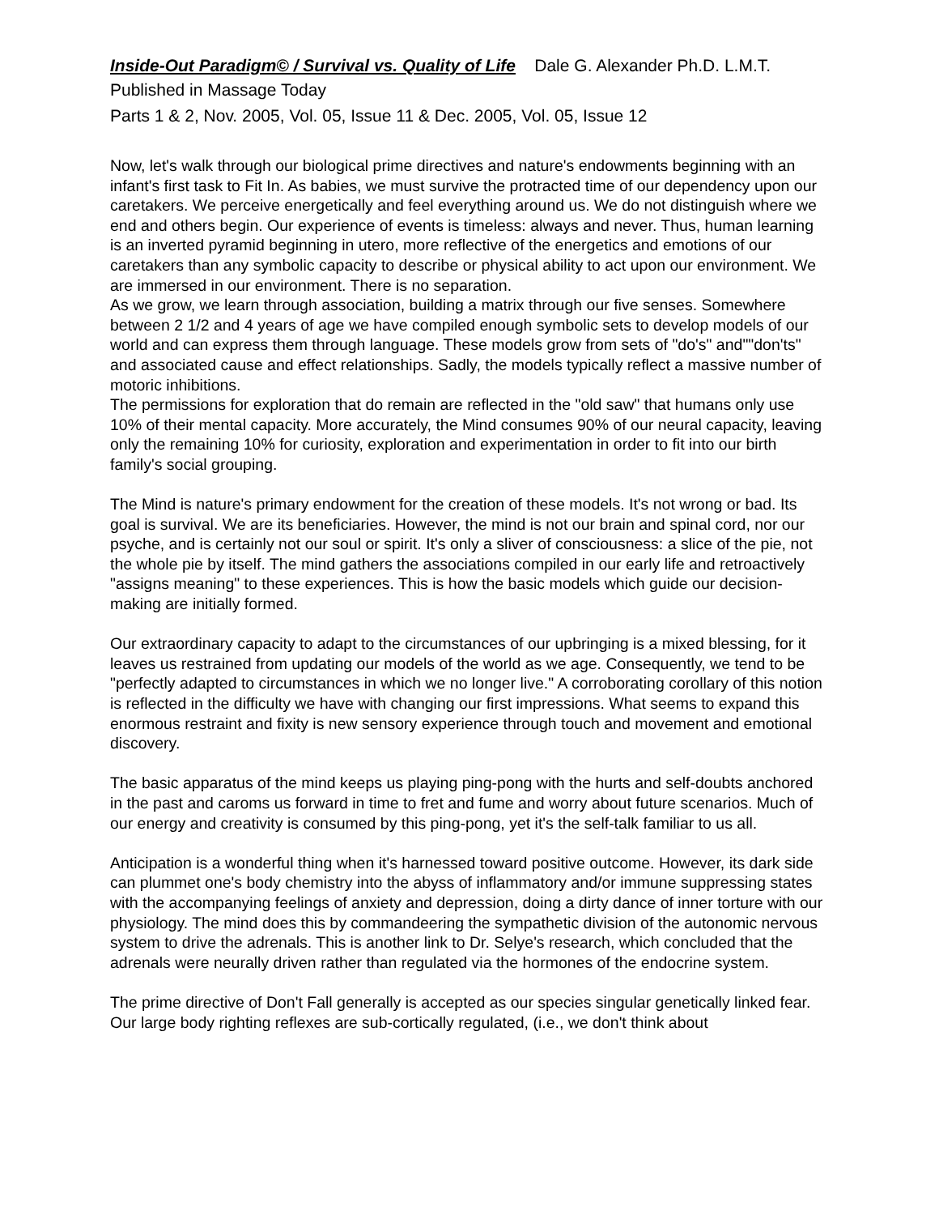Inside-Out Paradigm© / Survival vs. Quality of Life Dale G. Alexander Ph.D. L.M.T.
Published in Massage Today
Parts 1 & 2, Nov. 2005, Vol. 05, Issue 11 & Dec. 2005, Vol. 05, Issue 12
Now, let's walk through our biological prime directives and nature's endowments beginning with an infant's first task to Fit In. As babies, we must survive the protracted time of our dependency upon our caretakers. We perceive energetically and feel everything around us. We do not distinguish where we end and others begin. Our experience of events is timeless: always and never. Thus, human learning is an inverted pyramid beginning in utero, more reflective of the energetics and emotions of our caretakers than any symbolic capacity to describe or physical ability to act upon our environment. We are immersed in our environment. There is no separation.
As we grow, we learn through association, building a matrix through our five senses. Somewhere between 2 1/2 and 4 years of age we have compiled enough symbolic sets to develop models of our world and can express them through language. These models grow from sets of "do's" and""don'ts" and associated cause and effect relationships. Sadly, the models typically reflect a massive number of motoric inhibitions.
The permissions for exploration that do remain are reflected in the "old saw" that humans only use 10% of their mental capacity. More accurately, the Mind consumes 90% of our neural capacity, leaving only the remaining 10% for curiosity, exploration and experimentation in order to fit into our birth family's social grouping.
The Mind is nature's primary endowment for the creation of these models. It's not wrong or bad. Its goal is survival. We are its beneficiaries. However, the mind is not our brain and spinal cord, nor our psyche, and is certainly not our soul or spirit. It's only a sliver of consciousness: a slice of the pie, not the whole pie by itself. The mind gathers the associations compiled in our early life and retroactively "assigns meaning" to these experiences. This is how the basic models which guide our decision-making are initially formed.
Our extraordinary capacity to adapt to the circumstances of our upbringing is a mixed blessing, for it leaves us restrained from updating our models of the world as we age. Consequently, we tend to be "perfectly adapted to circumstances in which we no longer live." A corroborating corollary of this notion is reflected in the difficulty we have with changing our first impressions. What seems to expand this enormous restraint and fixity is new sensory experience through touch and movement and emotional discovery.
The basic apparatus of the mind keeps us playing ping-pong with the hurts and self-doubts anchored in the past and caroms us forward in time to fret and fume and worry about future scenarios. Much of our energy and creativity is consumed by this ping-pong, yet it's the self-talk familiar to us all.
Anticipation is a wonderful thing when it's harnessed toward positive outcome. However, its dark side can plummet one's body chemistry into the abyss of inflammatory and/or immune suppressing states with the accompanying feelings of anxiety and depression, doing a dirty dance of inner torture with our physiology. The mind does this by commandeering the sympathetic division of the autonomic nervous system to drive the adrenals. This is another link to Dr. Selye's research, which concluded that the adrenals were neurally driven rather than regulated via the hormones of the endocrine system.
The prime directive of Don't Fall generally is accepted as our species singular genetically linked fear. Our large body righting reflexes are sub-cortically regulated, (i.e., we don't think about